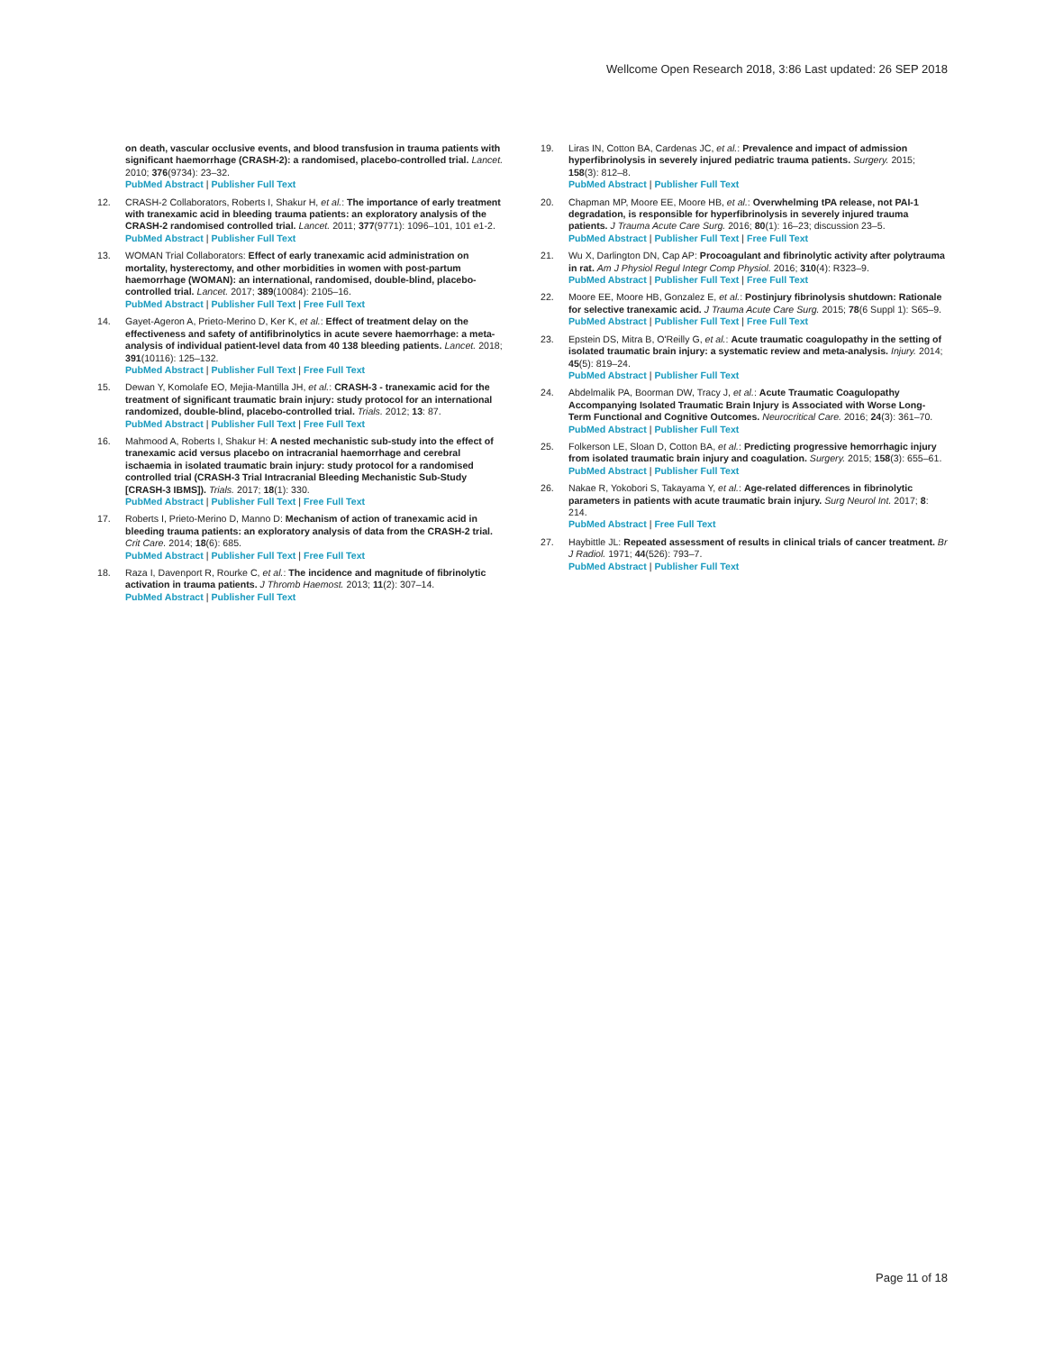Wellcome Open Research 2018, 3:86 Last updated: 26 SEP 2018
on death, vascular occlusive events, and blood transfusion in trauma patients with significant haemorrhage (CRASH-2): a randomised, placebo-controlled trial. Lancet. 2010; 376(9734): 23–32.
PubMed Abstract | Publisher Full Text
12. CRASH-2 Collaborators, Roberts I, Shakur H, et al.: The importance of early treatment with tranexamic acid in bleeding trauma patients: an exploratory analysis of the CRASH-2 randomised controlled trial. Lancet. 2011; 377(9771): 1096–101, 101 e1-2.
PubMed Abstract | Publisher Full Text
13. WOMAN Trial Collaborators: Effect of early tranexamic acid administration on mortality, hysterectomy, and other morbidities in women with post-partum haemorrhage (WOMAN): an international, randomised, double-blind, placebo-controlled trial. Lancet. 2017; 389(10084): 2105–16.
PubMed Abstract | Publisher Full Text | Free Full Text
14. Gayet-Ageron A, Prieto-Merino D, Ker K, et al.: Effect of treatment delay on the effectiveness and safety of antifibrinolytics in acute severe haemorrhage: a meta-analysis of individual patient-level data from 40 138 bleeding patients. Lancet. 2018; 391(10116): 125–132.
PubMed Abstract | Publisher Full Text | Free Full Text
15. Dewan Y, Komolafe EO, Mejia-Mantilla JH, et al.: CRASH-3 - tranexamic acid for the treatment of significant traumatic brain injury: study protocol for an international randomized, double-blind, placebo-controlled trial. Trials. 2012; 13: 87.
PubMed Abstract | Publisher Full Text | Free Full Text
16. Mahmood A, Roberts I, Shakur H: A nested mechanistic sub-study into the effect of tranexamic acid versus placebo on intracranial haemorrhage and cerebral ischaemia in isolated traumatic brain injury: study protocol for a randomised controlled trial (CRASH-3 Trial Intracranial Bleeding Mechanistic Sub-Study [CRASH-3 IBMS]). Trials. 2017; 18(1): 330.
PubMed Abstract | Publisher Full Text | Free Full Text
17. Roberts I, Prieto-Merino D, Manno D: Mechanism of action of tranexamic acid in bleeding trauma patients: an exploratory analysis of data from the CRASH-2 trial. Crit Care. 2014; 18(6): 685.
PubMed Abstract | Publisher Full Text | Free Full Text
18. Raza I, Davenport R, Rourke C, et al.: The incidence and magnitude of fibrinolytic activation in trauma patients. J Thromb Haemost. 2013; 11(2): 307–14.
PubMed Abstract | Publisher Full Text
19. Liras IN, Cotton BA, Cardenas JC, et al.: Prevalence and impact of admission hyperfibrinolysis in severely injured pediatric trauma patients. Surgery. 2015; 158(3): 812–8.
PubMed Abstract | Publisher Full Text
20. Chapman MP, Moore EE, Moore HB, et al.: Overwhelming tPA release, not PAI-1 degradation, is responsible for hyperfibrinolysis in severely injured trauma patients. J Trauma Acute Care Surg. 2016; 80(1): 16–23; discussion 23–5.
PubMed Abstract | Publisher Full Text | Free Full Text
21. Wu X, Darlington DN, Cap AP: Procoagulant and fibrinolytic activity after polytrauma in rat. Am J Physiol Regul Integr Comp Physiol. 2016; 310(4): R323–9.
PubMed Abstract | Publisher Full Text | Free Full Text
22. Moore EE, Moore HB, Gonzalez E, et al.: Postinjury fibrinolysis shutdown: Rationale for selective tranexamic acid. J Trauma Acute Care Surg. 2015; 78(6 Suppl 1): S65–9.
PubMed Abstract | Publisher Full Text | Free Full Text
23. Epstein DS, Mitra B, O'Reilly G, et al.: Acute traumatic coagulopathy in the setting of isolated traumatic brain injury: a systematic review and meta-analysis. Injury. 2014; 45(5): 819–24.
PubMed Abstract | Publisher Full Text
24. Abdelmalik PA, Boorman DW, Tracy J, et al.: Acute Traumatic Coagulopathy Accompanying Isolated Traumatic Brain Injury is Associated with Worse Long-Term Functional and Cognitive Outcomes. Neurocritical Care. 2016; 24(3): 361–70.
PubMed Abstract | Publisher Full Text
25. Folkerson LE, Sloan D, Cotton BA, et al.: Predicting progressive hemorrhagic injury from isolated traumatic brain injury and coagulation. Surgery. 2015; 158(3): 655–61.
PubMed Abstract | Publisher Full Text
26. Nakae R, Yokobori S, Takayama Y, et al.: Age-related differences in fibrinolytic parameters in patients with acute traumatic brain injury. Surg Neurol Int. 2017; 8: 214.
PubMed Abstract | Free Full Text
27. Haybittle JL: Repeated assessment of results in clinical trials of cancer treatment. Br J Radiol. 1971; 44(526): 793–7.
PubMed Abstract | Publisher Full Text
Page 11 of 18